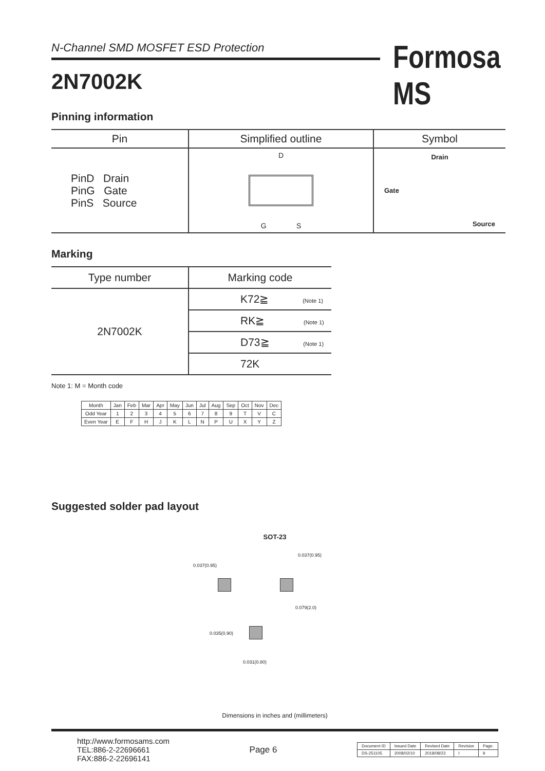N-Channel SMD MOSFET ESD Protection
2N7002K
Formosa MS
Pinning information
| Pin | Simplified outline | Symbol |
| --- | --- | --- |
| PinD Drain PinG Gate PinS Source | D G S | Drain Gate Source |
Marking
| Type number | Marking code |
| --- | --- |
| 2N7002K | K72≧ (Note 1) |
| | RK≧ (Note 1) |
| | D73≧ (Note 1) |
| | 72K |
Note 1: M = Month code
| Month | Jan | Feb | Mar | Apr | May | Jun | Jul | Aug | Sep | Oct | Nov | Dec |
| Odd Year | 1 | 2 | 3 | 4 | 5 | 6 | 7 | 8 | 9 | T | V | C |
| Even Year | E | F | H | J | K | L | N | P | U | X | Y | Z |
Suggested solder pad layout
SOT-23
0.037(0.95)
0.037(0.95)
0.079(2.0)
0.035(0.90)
0.031(0.80)
Dimensions in inches and (millimeters)
http://www.formosams.com
TEL:886-2-22696661
FAX:886-2-22696141
Page 6
| Document ID | Issued Date | Revised Date | Revision | Page. |
| DS-251105 | 2008/02/10 | 2018/08/23 | I | 9 |